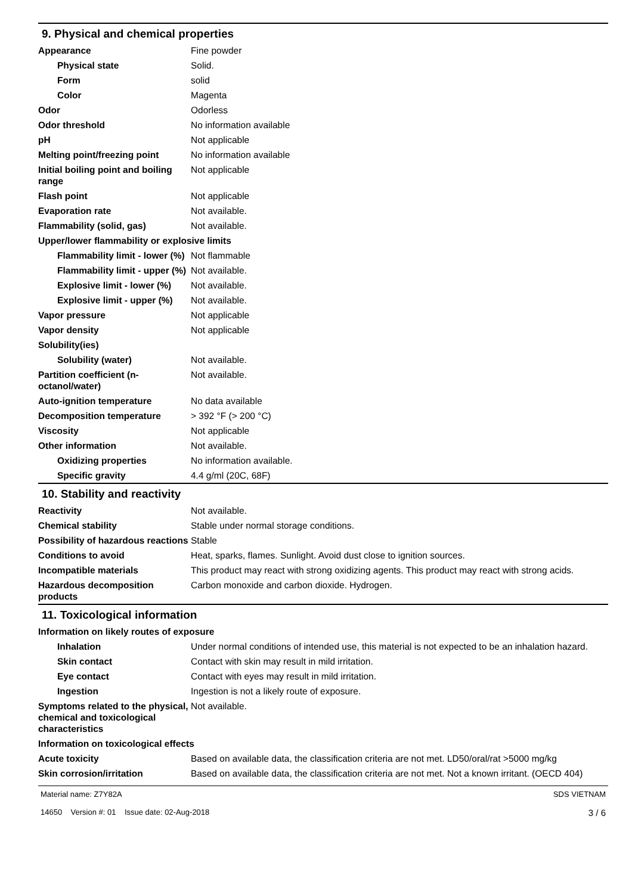9. Physical and chemical properties
| Appearance | Fine powder |
| Physical state | Solid. |
| Form | solid |
| Color | Magenta |
| Odor | Odorless |
| Odor threshold | No information available |
| pH | Not applicable |
| Melting point/freezing point | No information available |
| Initial boiling point and boiling range | Not applicable |
| Flash point | Not applicable |
| Evaporation rate | Not available. |
| Flammability (solid, gas) | Not available. |
| Upper/lower flammability or explosive limits | |
| Flammability limit - lower (%) | Not flammable |
| Flammability limit - upper (%) | Not available. |
| Explosive limit - lower (%) | Not available. |
| Explosive limit - upper (%) | Not available. |
| Vapor pressure | Not applicable |
| Vapor density | Not applicable |
| Solubility(ies) | |
| Solubility (water) | Not available. |
| Partition coefficient (n-octanol/water) | Not available. |
| Auto-ignition temperature | No data available |
| Decomposition temperature | > 392 °F (> 200 °C) |
| Viscosity | Not applicable |
| Other information | Not available. |
| Oxidizing properties | No information available. |
| Specific gravity | 4.4 g/ml (20C, 68F) |
10. Stability and reactivity
| Reactivity | Not available. |
| Chemical stability | Stable under normal storage conditions. |
| Possibility of hazardous reactions | Stable |
| Conditions to avoid | Heat, sparks, flames. Sunlight. Avoid dust close to ignition sources. |
| Incompatible materials | This product may react with strong oxidizing agents. This product may react with strong acids. |
| Hazardous decomposition products | Carbon monoxide and carbon dioxide. Hydrogen. |
11. Toxicological information
| Information on likely routes of exposure | |
| Inhalation | Under normal conditions of intended use, this material is not expected to be an inhalation hazard. |
| Skin contact | Contact with skin may result in mild irritation. |
| Eye contact | Contact with eyes may result in mild irritation. |
| Ingestion | Ingestion is not a likely route of exposure. |
| Symptoms related to the physical, chemical and toxicological characteristics | Not available. |
| Information on toxicological effects | |
| Acute toxicity | Based on available data, the classification criteria are not met. LD50/oral/rat >5000 mg/kg |
| Skin corrosion/irritation | Based on available data, the classification criteria are not met. Not a known irritant. (OECD 404) |
Material name: Z7Y82A
14650 Version #: 01 Issue date: 02-Aug-2018
SDS VIETNAM
3 / 6